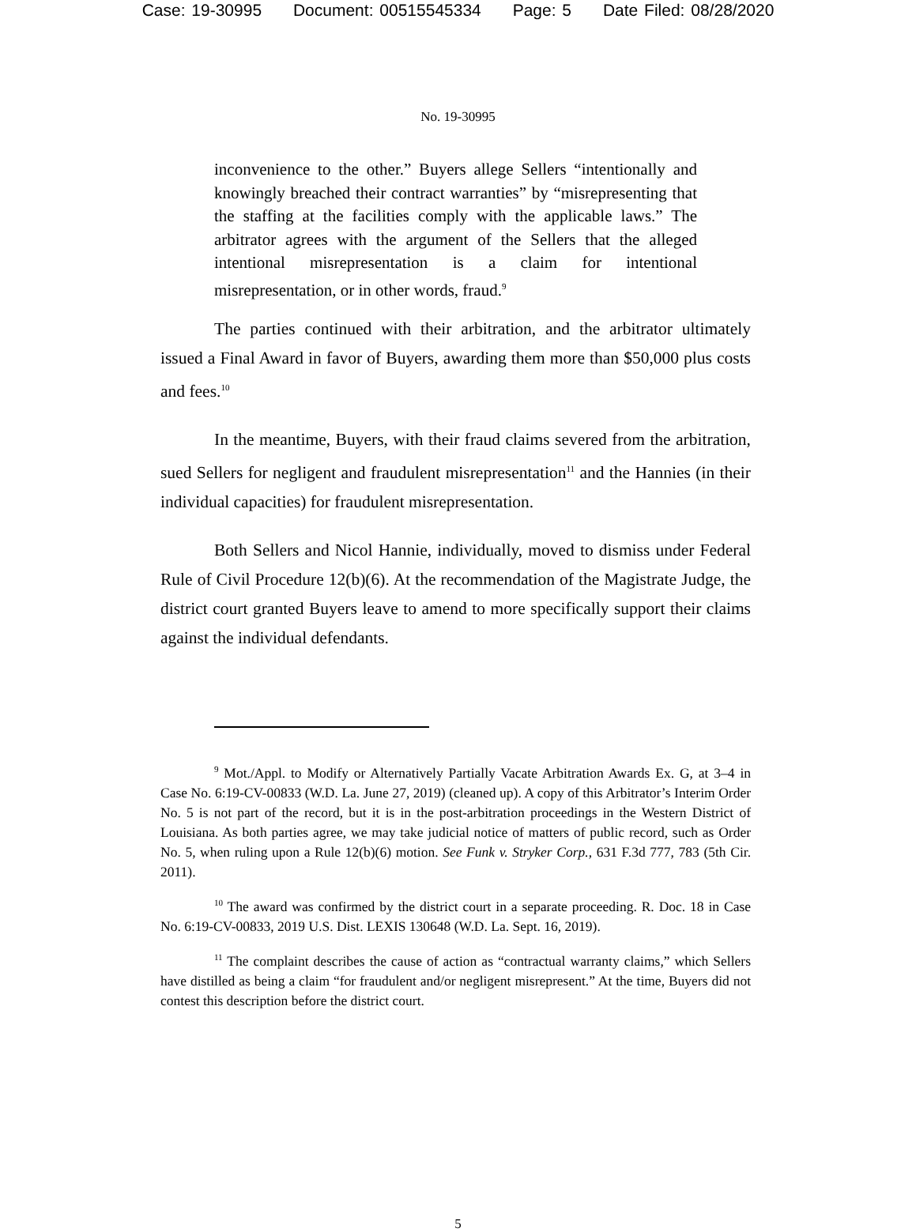Case: 19-30995 Document: 00515545334 Page: 5 Date Filed: 08/28/2020
No. 19-30995
inconvenience to the other.” Buyers allege Sellers “intentionally and knowingly breached their contract warranties” by “misrepresenting that the staffing at the facilities comply with the applicable laws.” The arbitrator agrees with the argument of the Sellers that the alleged intentional misrepresentation is a claim for intentional misrepresentation, or in other words, fraud.<sup>9</sup>
The parties continued with their arbitration, and the arbitrator ultimately issued a Final Award in favor of Buyers, awarding them more than $50,000 plus costs and fees.<sup>10</sup>
In the meantime, Buyers, with their fraud claims severed from the arbitration, sued Sellers for negligent and fraudulent misrepresentation<sup>11</sup> and the Hannies (in their individual capacities) for fraudulent misrepresentation.
Both Sellers and Nicol Hannie, individually, moved to dismiss under Federal Rule of Civil Procedure 12(b)(6). At the recommendation of the Magistrate Judge, the district court granted Buyers leave to amend to more specifically support their claims against the individual defendants.
<sup>9</sup> Mot./Appl. to Modify or Alternatively Partially Vacate Arbitration Awards Ex. G, at 3–4 in Case No. 6:19-CV-00833 (W.D. La. June 27, 2019) (cleaned up). A copy of this Arbitrator’s Interim Order No. 5 is not part of the record, but it is in the post-arbitration proceedings in the Western District of Louisiana. As both parties agree, we may take judicial notice of matters of public record, such as Order No. 5, when ruling upon a Rule 12(b)(6) motion. See Funk v. Stryker Corp., 631 F.3d 777, 783 (5th Cir. 2011).
<sup>10</sup> The award was confirmed by the district court in a separate proceeding. R. Doc. 18 in Case No. 6:19-CV-00833, 2019 U.S. Dist. LEXIS 130648 (W.D. La. Sept. 16, 2019).
<sup>11</sup> The complaint describes the cause of action as “contractual warranty claims,” which Sellers have distilled as being a claim “for fraudulent and/or negligent misrepresent.” At the time, Buyers did not contest this description before the district court.
5